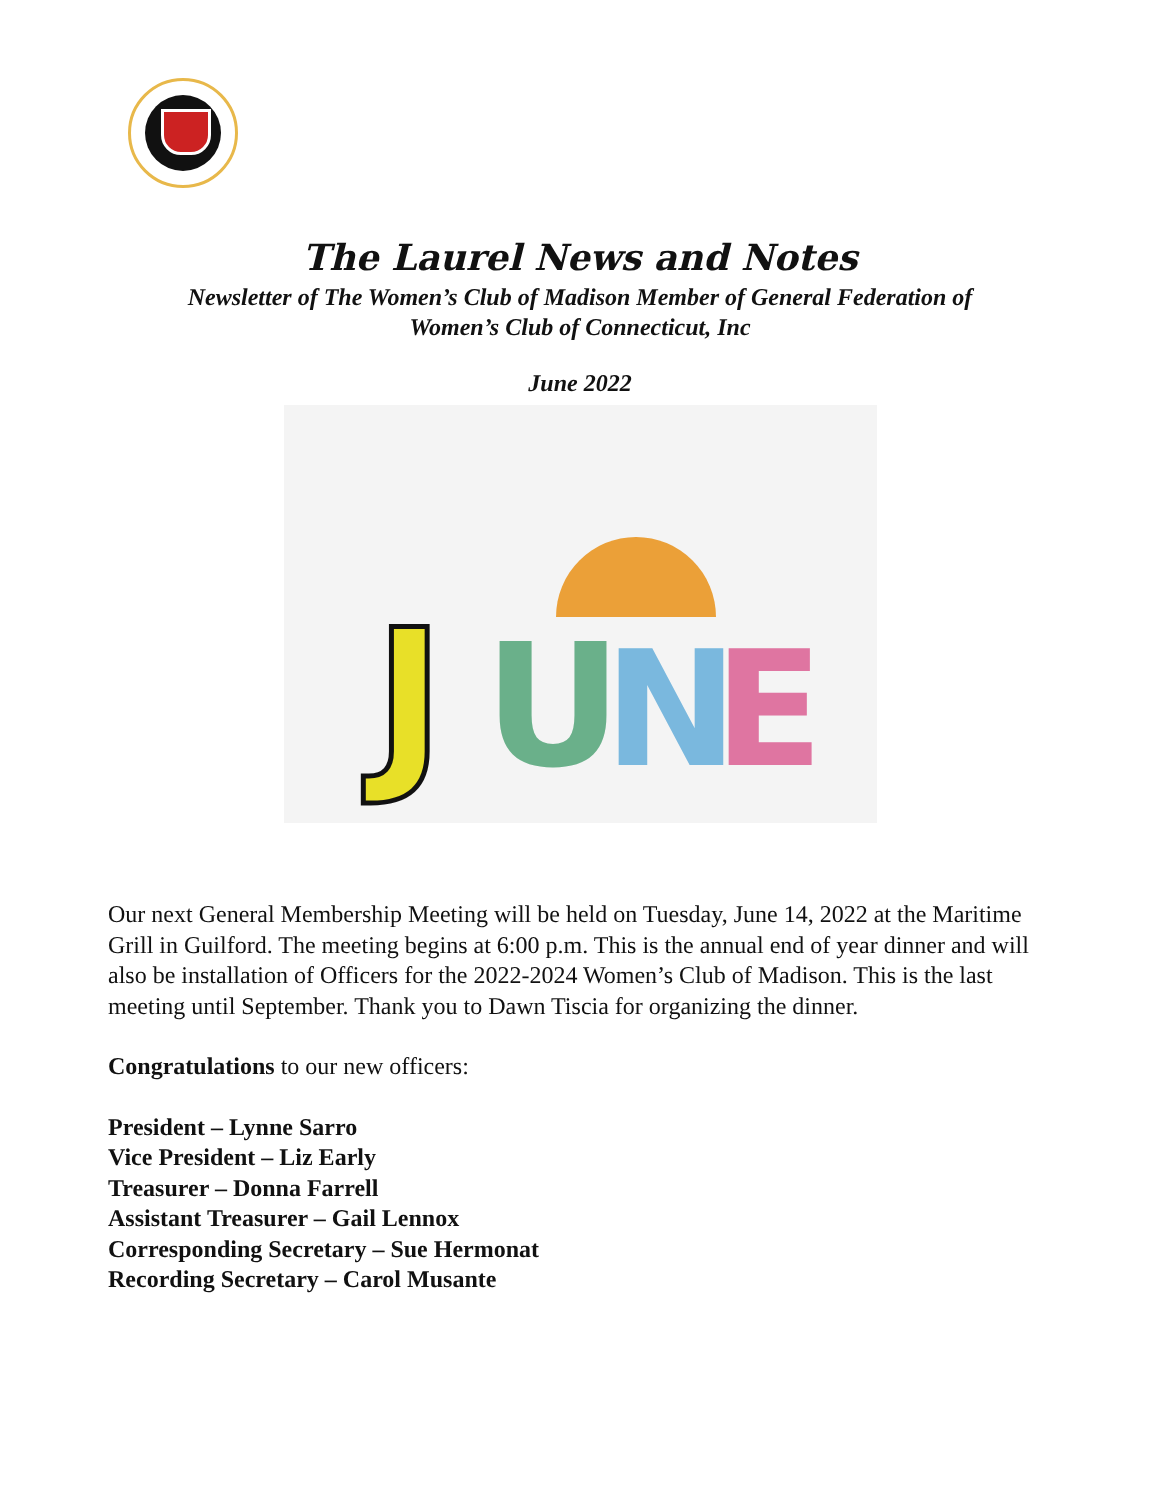The Laurel News and Notes
Newsletter of The Women’s Club of Madison Member of General Federation of
Women’s Club of Connecticut, Inc
June 2022
J
U
N
E
Our next General Membership Meeting will be held on Tuesday, June 14, 2022 at the Maritime Grill in Guilford. The meeting begins at 6:00 p.m. This is the annual end of year dinner and will also be installation of Officers for the 2022-2024 Women’s Club of Madison. This is the last meeting until September. Thank you to Dawn Tiscia for organizing the dinner.
Congratulations to our new officers:
President – Lynne Sarro
Vice President – Liz Early
Treasurer – Donna Farrell
Assistant Treasurer – Gail Lennox
Corresponding Secretary – Sue Hermonat
Recording Secretary – Carol Musante